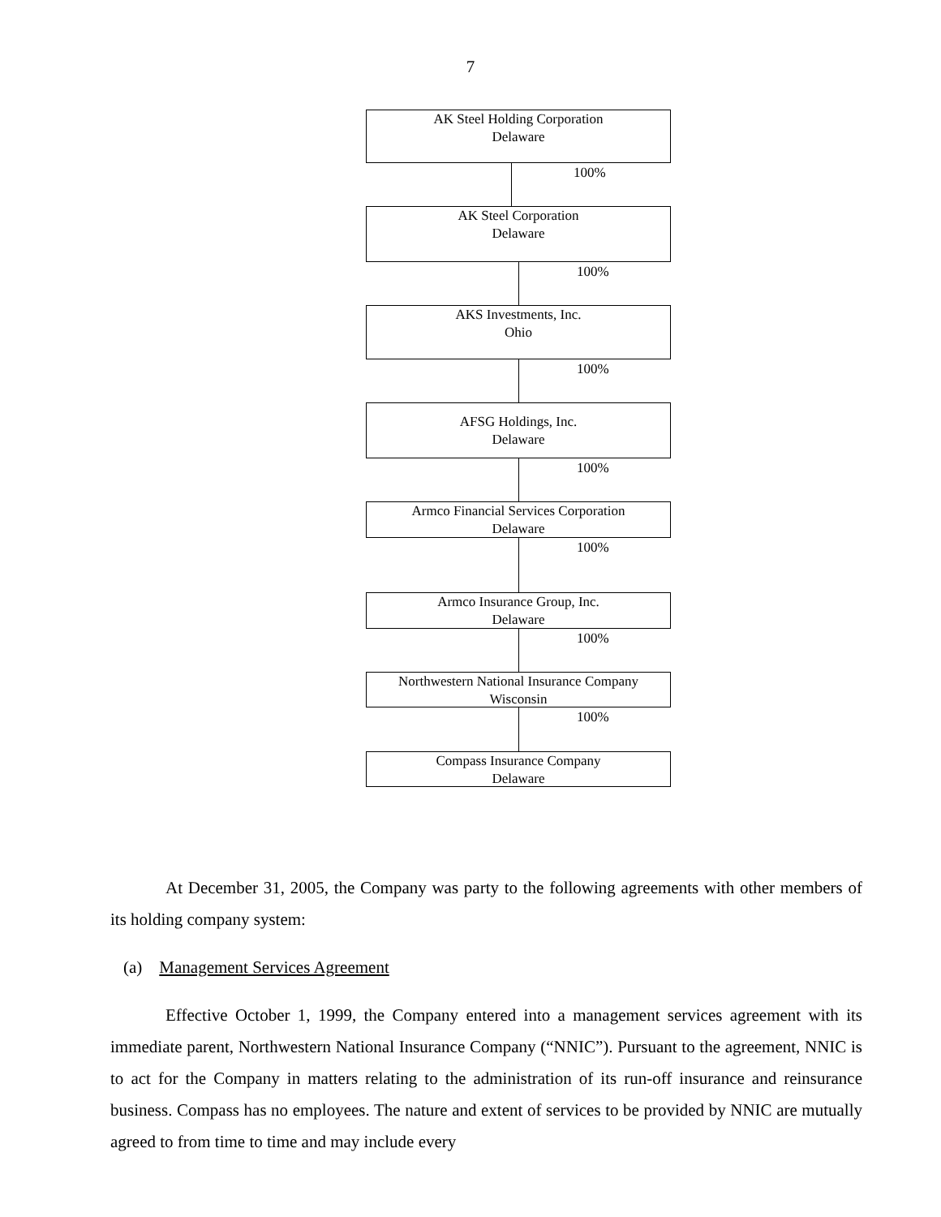7
AK Steel Holding Corporation
Delaware
100%
AK Steel Corporation
Delaware
100%
AKS Investments, Inc.
Ohio
100%
AFSG Holdings, Inc.
Delaware
100%
Armco Financial Services Corporation
Delaware
100%
Armco Insurance Group, Inc.
Delaware
100%
Northwestern National Insurance Company
Wisconsin
100%
Compass Insurance Company
Delaware
At December 31, 2005, the Company was party to the following agreements with other members of its holding company system:
(a) Management Services Agreement
Effective October 1, 1999, the Company entered into a management services agreement with its immediate parent, Northwestern National Insurance Company (“NNIC”). Pursuant to the agreement, NNIC is to act for the Company in matters relating to the administration of its run-off insurance and reinsurance business. Compass has no employees. The nature and extent of services to be provided by NNIC are mutually agreed to from time to time and may include every